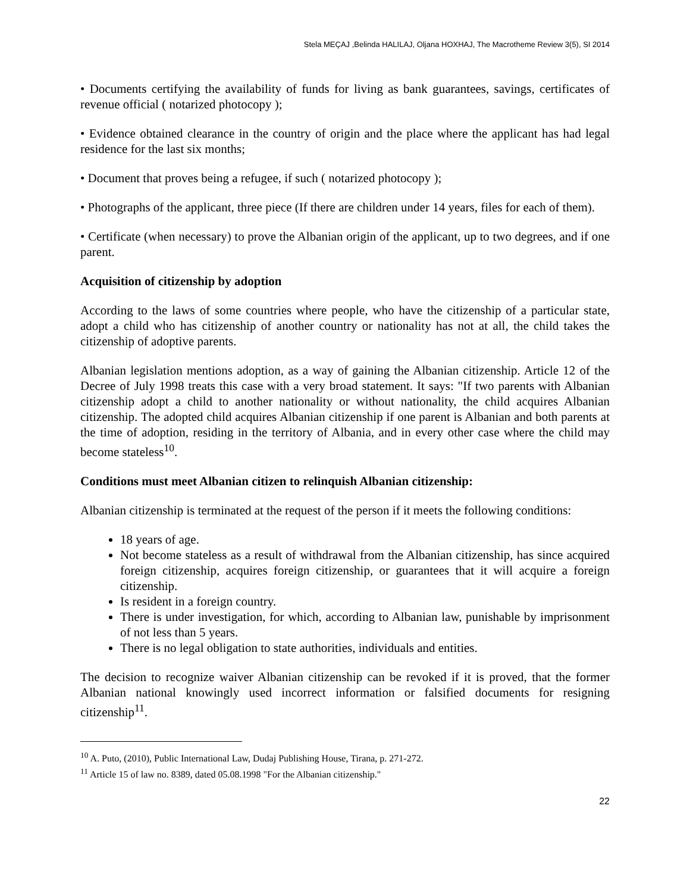Stela MEÇAJ ,Belinda HALILAJ, Oljana HOXHAJ, The Macrotheme Review 3(5), SI 2014
• Documents certifying the availability of funds for living as bank guarantees, savings, certificates of revenue official ( notarized photocopy );
• Evidence obtained clearance in the country of origin and the place where the applicant has had legal residence for the last six months;
• Document that proves being a refugee, if such ( notarized photocopy );
• Photographs of the applicant, three piece (If there are children under 14 years, files for each of them).
• Certificate (when necessary) to prove the Albanian origin of the applicant, up to two degrees, and if one parent.
Acquisition of citizenship by adoption
According to the laws of some countries where people, who have the citizenship of a particular state, adopt a child who has citizenship of another country or nationality has not at all, the child takes the citizenship of adoptive parents.
Albanian legislation mentions adoption, as a way of gaining the Albanian citizenship. Article 12 of the Decree of July 1998 treats this case with a very broad statement. It says: "If two parents with Albanian citizenship adopt a child to another nationality or without nationality, the child acquires Albanian citizenship. The adopted child acquires Albanian citizenship if one parent is Albanian and both parents at the time of adoption, residing in the territory of Albania, and in every other case where the child may become stateless<sup>10</sup>.
Conditions must meet Albanian citizen to relinquish Albanian citizenship:
Albanian citizenship is terminated at the request of the person if it meets the following conditions:
18 years of age.
Not become stateless as a result of withdrawal from the Albanian citizenship, has since acquired foreign citizenship, acquires foreign citizenship, or guarantees that it will acquire a foreign citizenship.
Is resident in a foreign country.
There is under investigation, for which, according to Albanian law, punishable by imprisonment of not less than 5 years.
There is no legal obligation to state authorities, individuals and entities.
The decision to recognize waiver Albanian citizenship can be revoked if it is proved, that the former Albanian national knowingly used incorrect information or falsified documents for resigning citizenship<sup>11</sup>.
<sup>10</sup> A. Puto, (2010), Public International Law, Dudaj Publishing House, Tirana, p. 271-272.
<sup>11</sup> Article 15 of law no. 8389, dated 05.08.1998 "For the Albanian citizenship."
22